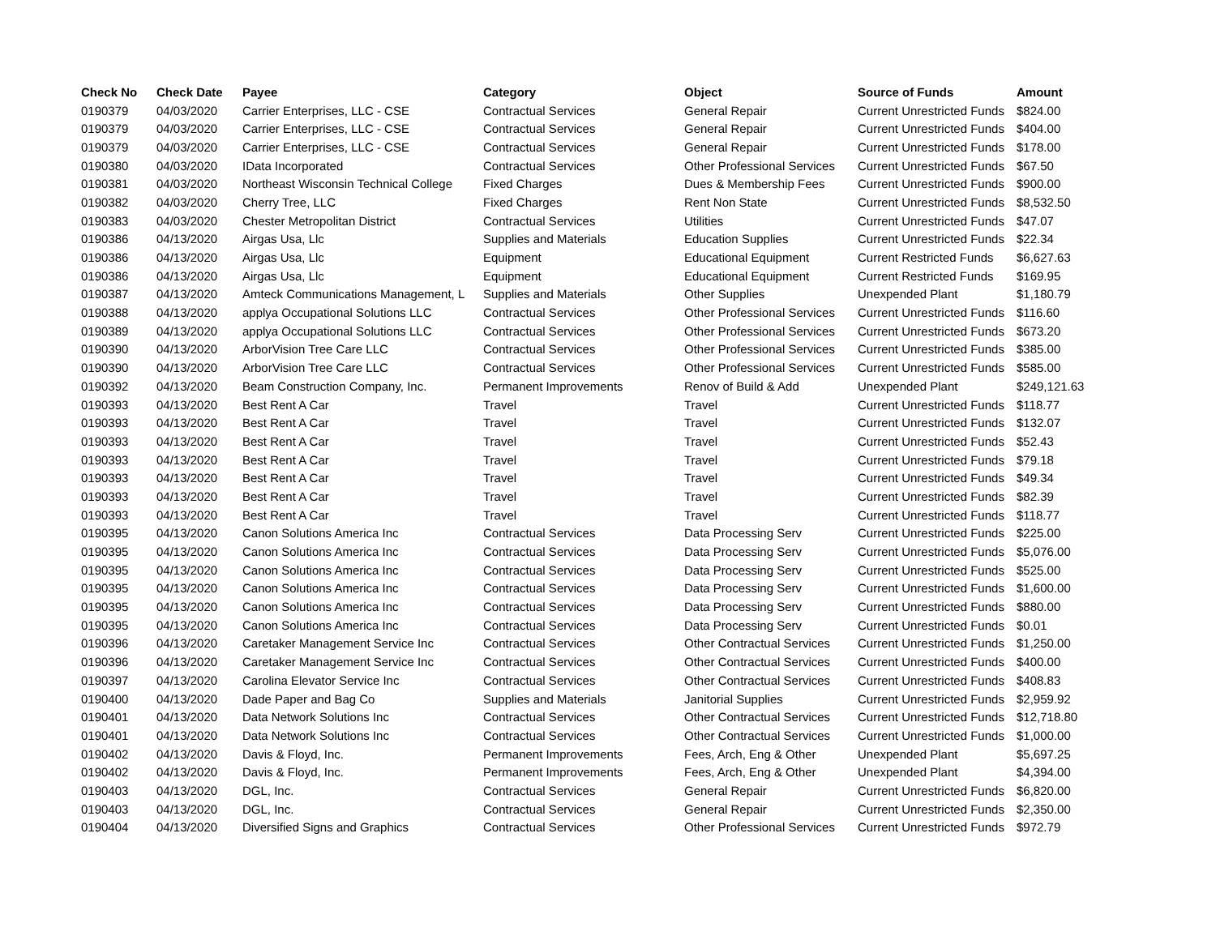| Check No | Check Date | Payee | Category | Object | Source of Funds | Amount |
| --- | --- | --- | --- | --- | --- | --- |
| 0190379 | 04/03/2020 | Carrier Enterprises, LLC - CSE | Contractual Services | General Repair | Current Unrestricted Funds | $824.00 |
| 0190379 | 04/03/2020 | Carrier Enterprises, LLC - CSE | Contractual Services | General Repair | Current Unrestricted Funds | $404.00 |
| 0190379 | 04/03/2020 | Carrier Enterprises, LLC - CSE | Contractual Services | General Repair | Current Unrestricted Funds | $178.00 |
| 0190380 | 04/03/2020 | IData Incorporated | Contractual Services | Other Professional Services | Current Unrestricted Funds | $67.50 |
| 0190381 | 04/03/2020 | Northeast Wisconsin Technical College | Fixed Charges | Dues & Membership Fees | Current Unrestricted Funds | $900.00 |
| 0190382 | 04/03/2020 | Cherry Tree, LLC | Fixed Charges | Rent Non State | Current Unrestricted Funds | $8,532.50 |
| 0190383 | 04/03/2020 | Chester Metropolitan District | Contractual Services | Utilities | Current Unrestricted Funds | $47.07 |
| 0190386 | 04/13/2020 | Airgas Usa, Llc | Supplies and Materials | Education Supplies | Current Unrestricted Funds | $22.34 |
| 0190386 | 04/13/2020 | Airgas Usa, Llc | Equipment | Educational Equipment | Current Restricted Funds | $6,627.63 |
| 0190386 | 04/13/2020 | Airgas Usa, Llc | Equipment | Educational Equipment | Current Restricted Funds | $169.95 |
| 0190387 | 04/13/2020 | Amteck Communications Management, L | Supplies and Materials | Other Supplies | Unexpended Plant | $1,180.79 |
| 0190388 | 04/13/2020 | applya Occupational Solutions LLC | Contractual Services | Other Professional Services | Current Unrestricted Funds | $116.60 |
| 0190389 | 04/13/2020 | applya Occupational Solutions LLC | Contractual Services | Other Professional Services | Current Unrestricted Funds | $673.20 |
| 0190390 | 04/13/2020 | ArborVision Tree Care LLC | Contractual Services | Other Professional Services | Current Unrestricted Funds | $385.00 |
| 0190390 | 04/13/2020 | ArborVision Tree Care LLC | Contractual Services | Other Professional Services | Current Unrestricted Funds | $585.00 |
| 0190392 | 04/13/2020 | Beam Construction Company, Inc. | Permanent Improvements | Renov of Build & Add | Unexpended Plant | $249,121.63 |
| 0190393 | 04/13/2020 | Best Rent A Car | Travel | Travel | Current Unrestricted Funds | $118.77 |
| 0190393 | 04/13/2020 | Best Rent A Car | Travel | Travel | Current Unrestricted Funds | $132.07 |
| 0190393 | 04/13/2020 | Best Rent A Car | Travel | Travel | Current Unrestricted Funds | $52.43 |
| 0190393 | 04/13/2020 | Best Rent A Car | Travel | Travel | Current Unrestricted Funds | $79.18 |
| 0190393 | 04/13/2020 | Best Rent A Car | Travel | Travel | Current Unrestricted Funds | $49.34 |
| 0190393 | 04/13/2020 | Best Rent A Car | Travel | Travel | Current Unrestricted Funds | $82.39 |
| 0190393 | 04/13/2020 | Best Rent A Car | Travel | Travel | Current Unrestricted Funds | $118.77 |
| 0190395 | 04/13/2020 | Canon Solutions America Inc | Contractual Services | Data Processing Serv | Current Unrestricted Funds | $225.00 |
| 0190395 | 04/13/2020 | Canon Solutions America Inc | Contractual Services | Data Processing Serv | Current Unrestricted Funds | $5,076.00 |
| 0190395 | 04/13/2020 | Canon Solutions America Inc | Contractual Services | Data Processing Serv | Current Unrestricted Funds | $525.00 |
| 0190395 | 04/13/2020 | Canon Solutions America Inc | Contractual Services | Data Processing Serv | Current Unrestricted Funds | $1,600.00 |
| 0190395 | 04/13/2020 | Canon Solutions America Inc | Contractual Services | Data Processing Serv | Current Unrestricted Funds | $880.00 |
| 0190395 | 04/13/2020 | Canon Solutions America Inc | Contractual Services | Data Processing Serv | Current Unrestricted Funds | $0.01 |
| 0190396 | 04/13/2020 | Caretaker Management Service Inc | Contractual Services | Other Contractual Services | Current Unrestricted Funds | $1,250.00 |
| 0190396 | 04/13/2020 | Caretaker Management Service Inc | Contractual Services | Other Contractual Services | Current Unrestricted Funds | $400.00 |
| 0190397 | 04/13/2020 | Carolina Elevator Service Inc | Contractual Services | Other Contractual Services | Current Unrestricted Funds | $408.83 |
| 0190400 | 04/13/2020 | Dade Paper and Bag Co | Supplies and Materials | Janitorial Supplies | Current Unrestricted Funds | $2,959.92 |
| 0190401 | 04/13/2020 | Data Network Solutions Inc | Contractual Services | Other Contractual Services | Current Unrestricted Funds | $12,718.80 |
| 0190401 | 04/13/2020 | Data Network Solutions Inc | Contractual Services | Other Contractual Services | Current Unrestricted Funds | $1,000.00 |
| 0190402 | 04/13/2020 | Davis & Floyd, Inc. | Permanent Improvements | Fees, Arch, Eng & Other | Unexpended Plant | $5,697.25 |
| 0190402 | 04/13/2020 | Davis & Floyd, Inc. | Permanent Improvements | Fees, Arch, Eng & Other | Unexpended Plant | $4,394.00 |
| 0190403 | 04/13/2020 | DGL, Inc. | Contractual Services | General Repair | Current Unrestricted Funds | $6,820.00 |
| 0190403 | 04/13/2020 | DGL, Inc. | Contractual Services | General Repair | Current Unrestricted Funds | $2,350.00 |
| 0190404 | 04/13/2020 | Diversified Signs and Graphics | Contractual Services | Other Professional Services | Current Unrestricted Funds | $972.79 |